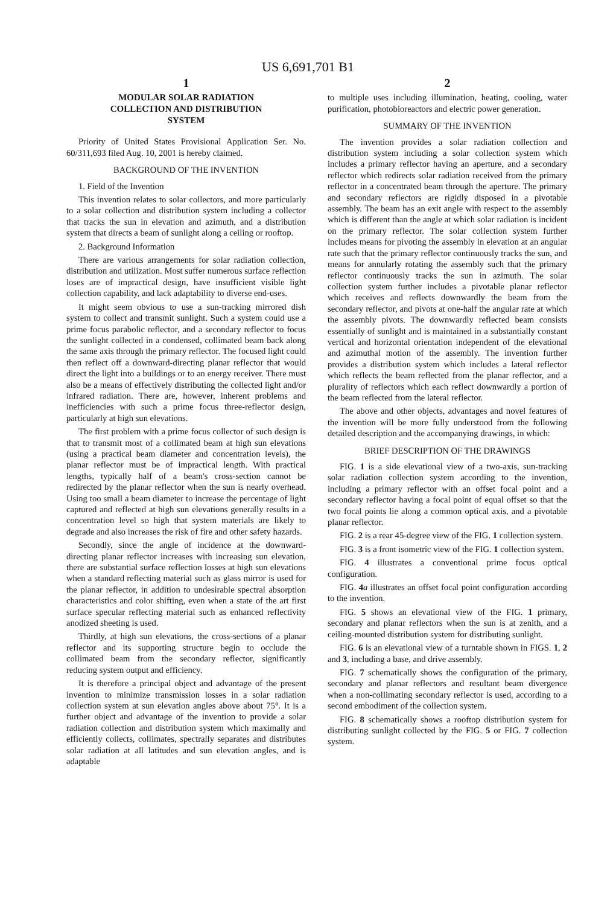US 6,691,701 B1
1
MODULAR SOLAR RADIATION
COLLECTION AND DISTRIBUTION
SYSTEM
Priority of United States Provisional Application Ser. No. 60/311,693 filed Aug. 10, 2001 is hereby claimed.
BACKGROUND OF THE INVENTION
1. Field of the Invention
This invention relates to solar collectors, and more particularly to a solar collection and distribution system including a collector that tracks the sun in elevation and azimuth, and a distribution system that directs a beam of sunlight along a ceiling or rooftop.
2. Background Information
There are various arrangements for solar radiation collection, distribution and utilization. Most suffer numerous surface reflection loses are of impractical design, have insufficient visible light collection capability, and lack adaptability to diverse end-uses.
It might seem obvious to use a sun-tracking mirrored dish system to collect and transmit sunlight. Such a system could use a prime focus parabolic reflector, and a secondary reflector to focus the sunlight collected in a condensed, collimated beam back along the same axis through the primary reflector. The focused light could then reflect off a downward-directing planar reflector that would direct the light into a buildings or to an energy receiver. There must also be a means of effectively distributing the collected light and/or infrared radiation. There are, however, inherent problems and inefficiencies with such a prime focus three-reflector design, particularly at high sun elevations.
The first problem with a prime focus collector of such design is that to transmit most of a collimated beam at high sun elevations (using a practical beam diameter and concentration levels), the planar reflector must be of impractical length. With practical lengths, typically half of a beam's cross-section cannot be redirected by the planar reflector when the sun is nearly overhead. Using too small a beam diameter to increase the percentage of light captured and reflected at high sun elevations generally results in a concentration level so high that system materials are likely to degrade and also increases the risk of fire and other safety hazards.
Secondly, since the angle of incidence at the downward-directing planar reflector increases with increasing sun elevation, there are substantial surface reflection losses at high sun elevations when a standard reflecting material such as glass mirror is used for the planar reflector, in addition to undesirable spectral absorption characteristics and color shifting, even when a state of the art first surface specular reflecting material such as enhanced reflectivity anodized sheeting is used.
Thirdly, at high sun elevations, the cross-sections of a planar reflector and its supporting structure begin to occlude the collimated beam from the secondary reflector, significantly reducing system output and efficiency.
It is therefore a principal object and advantage of the present invention to minimize transmission losses in a solar radiation collection system at sun elevation angles above about 75°. It is a further object and advantage of the invention to provide a solar radiation collection and distribution system which maximally and efficiently collects, collimates, spectrally separates and distributes solar radiation at all latitudes and sun elevation angles, and is adaptable
2
to multiple uses including illumination, heating, cooling, water purification, photobioreactors and electric power generation.
SUMMARY OF THE INVENTION
The invention provides a solar radiation collection and distribution system including a solar collection system which includes a primary reflector having an aperture, and a secondary reflector which redirects solar radiation received from the primary reflector in a concentrated beam through the aperture. The primary and secondary reflectors are rigidly disposed in a pivotable assembly. The beam has an exit angle with respect to the assembly which is different than the angle at which solar radiation is incident on the primary reflector. The solar collection system further includes means for pivoting the assembly in elevation at an angular rate such that the primary reflector continuously tracks the sun, and means for annularly rotating the assembly such that the primary reflector continuously tracks the sun in azimuth. The solar collection system further includes a pivotable planar reflector which receives and reflects downwardly the beam from the secondary reflector, and pivots at one-half the angular rate at which the assembly pivots. The downwardly reflected beam consists essentially of sunlight and is maintained in a substantially constant vertical and horizontal orientation independent of the elevational and azimuthal motion of the assembly. The invention further provides a distribution system which includes a lateral reflector which reflects the beam reflected from the planar reflector, and a plurality of reflectors which each reflect downwardly a portion of the beam reflected from the lateral reflector.
The above and other objects, advantages and novel features of the invention will be more fully understood from the following detailed description and the accompanying drawings, in which:
BRIEF DESCRIPTION OF THE DRAWINGS
FIG. 1 is a side elevational view of a two-axis, sun-tracking solar radiation collection system according to the invention, including a primary reflector with an offset focal point and a secondary reflector having a focal point of equal offset so that the two focal points lie along a common optical axis, and a pivotable planar reflector.
FIG. 2 is a rear 45-degree view of the FIG. 1 collection system.
FIG. 3 is a front isometric view of the FIG. 1 collection system.
FIG. 4 illustrates a conventional prime focus optical configuration.
FIG. 4 a illustrates an offset focal point configuration according to the invention.
FIG. 5 shows an elevational view of the FIG. 1 primary, secondary and planar reflectors when the sun is at zenith, and a ceiling-mounted distribution system for distributing sunlight.
FIG. 6 is an elevational view of a turntable shown in FIGS. 1, 2 and 3, including a base, and drive assembly.
FIG. 7 schematically shows the configuration of the primary, secondary and planar reflectors and resultant beam divergence when a non-collimating secondary reflector is used, according to a second embodiment of the collection system.
FIG. 8 schematically shows a rooftop distribution system for distributing sunlight collected by the FIG. 5 or FIG. 7 collection system.